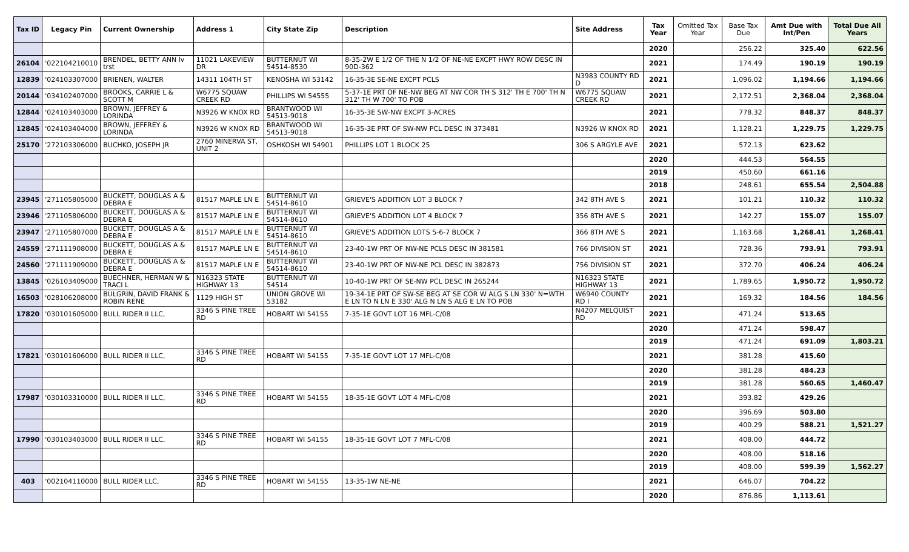| Tax ID | Legacy Pin | Current Ownership | Address 1 | City State Zip | Description | Site Address | Tax Year | Omitted Tax Year | Base Tax Due | Amt Due with Int/Pen | Total Due All Years |
| --- | --- | --- | --- | --- | --- | --- | --- | --- | --- | --- | --- |
| | | | | | | | 2020 | | 256.22 | 325.40 | 622.56 |
| 26104 | '022104210010 | BRENDEL, BETTY ANN lv trst | 11021 LAKEVIEW DR | BUTTERNUT WI 54514-8530 | 8-35-2W E 1/2 OF THE N 1/2 OF NE-NE EXCPT HWY ROW DESC IN 90D-362 | | 2021 | | 174.49 | 190.19 | 190.19 |
| 12839 | '024103307000 | BRIENEN, WALTER | 14311 104TH ST | KENOSHA WI 53142 | 16-35-3E SE-NE EXCPT PCLS | N3983 COUNTY RD D | 2021 | | 1,096.02 | 1,194.66 | 1,194.66 |
| 20144 | '034102407000 | BROOKS, CARRIE L & SCOTT M | W6775 SQUAW CREEK RD | PHILLIPS WI 54555 | 5-37-1E PRT OF NE-NW BEG AT NW COR TH S 312' TH E 700' TH N 312' TH W 700' TO POB | W6775 SQUAW CREEK RD | 2021 | | 2,172.51 | 2,368.04 | 2,368.04 |
| 12844 | '024103403000 | BROWN, JEFFREY & LORINDA | N3926 W KNOX RD | BRANTWOOD WI 54513-9018 | 16-35-3E SW-NW EXCPT 3-ACRES | | 2021 | | 778.32 | 848.37 | 848.37 |
| 12845 | '024103404000 | BROWN, JEFFREY & LORINDA | N3926 W KNOX RD | BRANTWOOD WI 54513-9018 | 16-35-3E PRT OF SW-NW PCL DESC IN 373481 | N3926 W KNOX RD | 2021 | | 1,128.21 | 1,229.75 | 1,229.75 |
| 25170 | '272103306000 | BUCHKO, JOSEPH JR | 2760 MINERVA ST, UNIT 2 | OSHKOSH WI 54901 | PHILLIPS LOT 1 BLOCK 25 | 306 S ARGYLE AVE | 2021 | | 572.13 | 623.62 | |
| | | | | | | | 2020 | | 444.53 | 564.55 | |
| | | | | | | | 2019 | | 450.60 | 661.16 | |
| | | | | | | | 2018 | | 248.61 | 655.54 | 2,504.88 |
| 23945 | '271105805000 | BUCKETT, DOUGLAS A & DEBRA E | 81517 MAPLE LN E | BUTTERNUT WI 54514-8610 | GRIEVE'S ADDITION LOT 3 BLOCK 7 | 342 8TH AVE S | 2021 | | 101.21 | 110.32 | 110.32 |
| 23946 | '271105806000 | BUCKETT, DOUGLAS A & DEBRA E | 81517 MAPLE LN E | BUTTERNUT WI 54514-8610 | GRIEVE'S ADDITION LOT 4 BLOCK 7 | 356 8TH AVE S | 2021 | | 142.27 | 155.07 | 155.07 |
| 23947 | '271105807000 | BUCKETT, DOUGLAS A & DEBRA E | 81517 MAPLE LN E | BUTTERNUT WI 54514-8610 | GRIEVE'S ADDITION LOTS 5-6-7 BLOCK 7 | 366 8TH AVE S | 2021 | | 1,163.68 | 1,268.41 | 1,268.41 |
| 24559 | '271111908000 | BUCKETT, DOUGLAS A & DEBRA E | 81517 MAPLE LN E | BUTTERNUT WI 54514-8610 | 23-40-1W PRT OF NW-NE PCLS DESC IN 381581 | 766 DIVISION ST | 2021 | | 728.36 | 793.91 | 793.91 |
| 24560 | '271111909000 | BUCKETT, DOUGLAS A & DEBRA E | 81517 MAPLE LN E | BUTTERNUT WI 54514-8610 | 23-40-1W PRT OF NW-NE PCL DESC IN 382873 | 756 DIVISION ST | 2021 | | 372.70 | 406.24 | 406.24 |
| 13845 | '026103409000 | BUECHNER, HERMAN W & TRACI L | N16323 STATE HIGHWAY 13 | BUTTERNUT WI 54514 | 10-40-1W PRT OF SE-NW PCL DESC IN 265244 | N16323 STATE HIGHWAY 13 | 2021 | | 1,789.65 | 1,950.72 | 1,950.72 |
| 16503 | '028106208000 | BULGRIN, DAVID FRANK & ROBIN RENE | 1129 HIGH ST | UNION GROVE WI 53182 | 19-34-1E PRT OF SW-SE BEG AT SE COR W ALG S LN 330' N=WTH E LN TO N LN E 330' ALG N LN S ALG E LN TO POB | W6940 COUNTY RD I | 2021 | | 169.32 | 184.56 | 184.56 |
| 17820 | '030101605000 | BULL RIDER II LLC, | 3346 S PINE TREE RD | HOBART WI 54155 | 7-35-1E GOVT LOT 16 MFL-C/08 | N4207 MELQUIST RD | 2021 | | 471.24 | 513.65 | |
| | | | | | | | 2020 | | 471.24 | 598.47 | |
| | | | | | | | 2019 | | 471.24 | 691.09 | 1,803.21 |
| 17821 | '030101606000 | BULL RIDER II LLC, | 3346 S PINE TREE RD | HOBART WI 54155 | 7-35-1E GOVT LOT 17 MFL-C/08 | | 2021 | | 381.28 | 415.60 | |
| | | | | | | | 2020 | | 381.28 | 484.23 | |
| | | | | | | | 2019 | | 381.28 | 560.65 | 1,460.47 |
| 17987 | '030103310000 | BULL RIDER II LLC, | 3346 S PINE TREE RD | HOBART WI 54155 | 18-35-1E GOVT LOT 4 MFL-C/08 | | 2021 | | 393.82 | 429.26 | |
| | | | | | | | 2020 | | 396.69 | 503.80 | |
| | | | | | | | 2019 | | 400.29 | 588.21 | 1,521.27 |
| 17990 | '030103403000 | BULL RIDER II LLC, | 3346 S PINE TREE RD | HOBART WI 54155 | 18-35-1E GOVT LOT 7 MFL-C/08 | | 2021 | | 408.00 | 444.72 | |
| | | | | | | | 2020 | | 408.00 | 518.16 | |
| | | | | | | | 2019 | | 408.00 | 599.39 | 1,562.27 |
| 403 | '002104110000 | BULL RIDER LLC, | 3346 S PINE TREE RD | HOBART WI 54155 | 13-35-1W NE-NE | | 2021 | | 646.07 | 704.22 | |
| | | | | | | | 2020 | | 876.86 | 1,113.61 | |